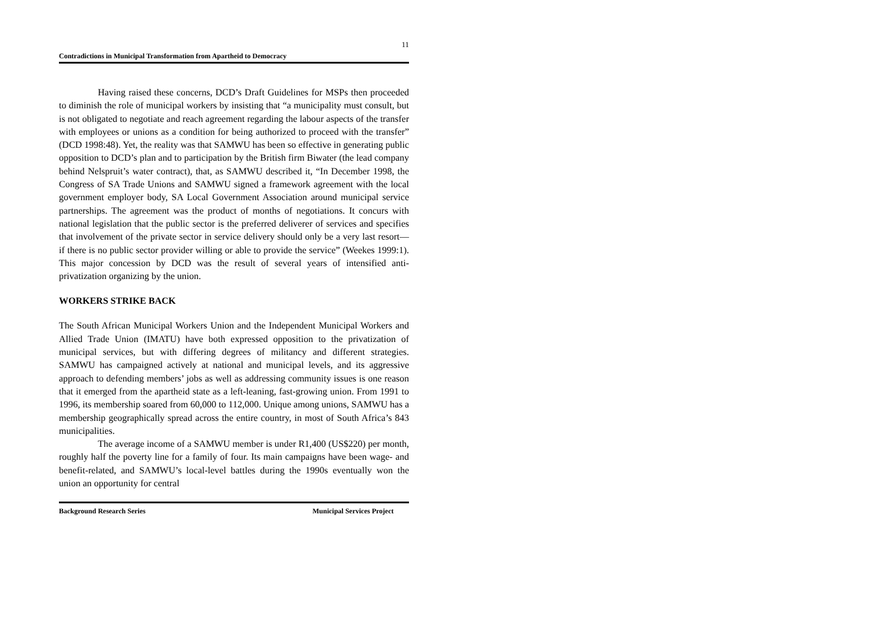11
Contradictions in Municipal Transformation from Apartheid to Democracy
Having raised these concerns, DCD’s Draft Guidelines for MSPs then proceeded to diminish the role of municipal workers by insisting that “a municipality must consult, but is not obligated to negotiate and reach agreement regarding the labour aspects of the transfer with employees or unions as a condition for being authorized to proceed with the transfer” (DCD 1998:48). Yet, the reality was that SAMWU has been so effective in generating public opposition to DCD’s plan and to participation by the British firm Biwater (the lead company behind Nelspruit’s water contract), that, as SAMWU described it, “In December 1998, the Congress of SA Trade Unions and SAMWU signed a framework agreement with the local government employer body, SA Local Government Association around municipal service partnerships. The agreement was the product of months of negotiations. It concurs with national legislation that the public sector is the preferred deliverer of services and specifies that involvement of the private sector in service delivery should only be a very last resort—if there is no public sector provider willing or able to provide the service” (Weekes 1999:1). This major concession by DCD was the result of several years of intensified anti-privatization organizing by the union.
WORKERS STRIKE BACK
The South African Municipal Workers Union and the Independent Municipal Workers and Allied Trade Union (IMATU) have both expressed opposition to the privatization of municipal services, but with differing degrees of militancy and different strategies. SAMWU has campaigned actively at national and municipal levels, and its aggressive approach to defending members’ jobs as well as addressing community issues is one reason that it emerged from the apartheid state as a left-leaning, fast-growing union. From 1991 to 1996, its membership soared from 60,000 to 112,000. Unique among unions, SAMWU has a membership geographically spread across the entire country, in most of South Africa’s 843 municipalities.
The average income of a SAMWU member is under R1,400 (US$220) per month, roughly half the poverty line for a family of four. Its main campaigns have been wage- and benefit-related, and SAMWU’s local-level battles during the 1990s eventually won the union an opportunity for central
Background Research Series Municipal Services Project